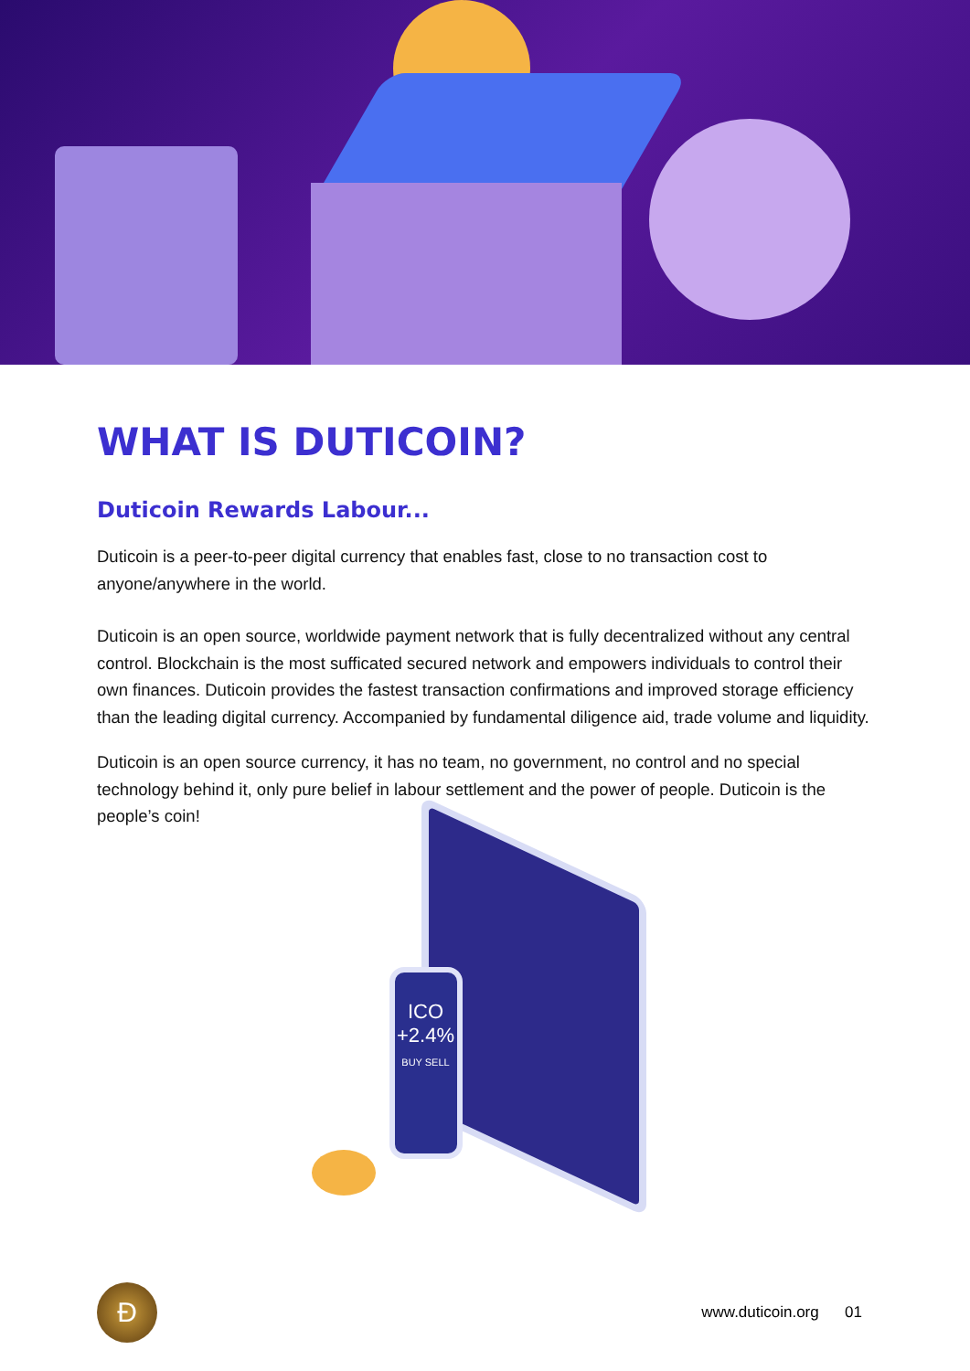WHAT IS DUTICOIN?
Duticoin Rewards Labour...
Duticoin is a peer-to-peer digital currency that enables fast, close to no transaction cost to anyone/anywhere in the world.
Duticoin is an open source, worldwide payment network that is fully decentralized without any central control. Blockchain is the most sufficated secured network and empowers individuals to control their own finances. Duticoin provides the fastest transaction confirmations and improved storage efficiency than the leading digital currency. Accompanied by fundamental diligence aid, trade volume and liquidity.
Duticoin is an open source currency, it has no team, no government, no control and no special technology behind it, only pure belief in labour settlement and the power of people. Duticoin is the people’s coin!
ICO
+2.4%
BUY SELL
Đ
www.duticoin.org 01